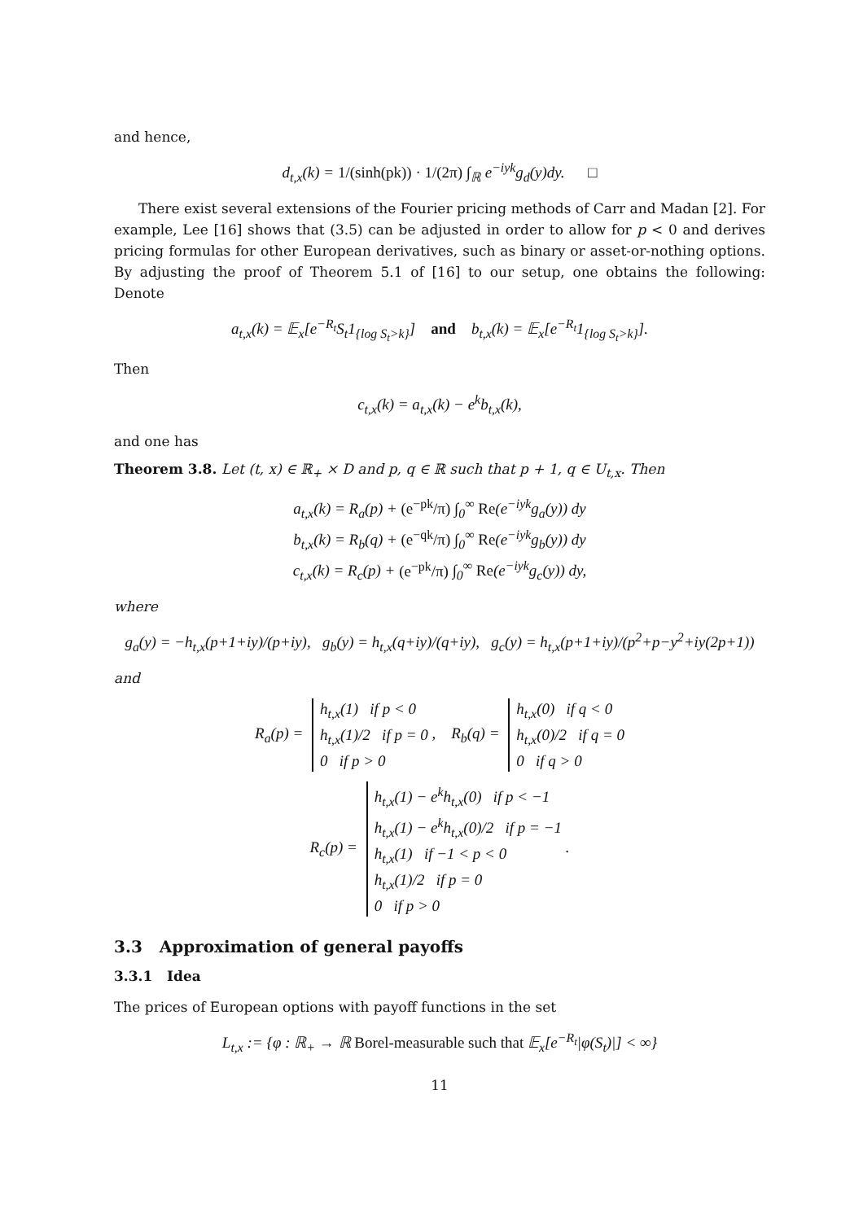and hence,
d<sub>t,x</sub>(k) = 1/(sinh(pk)) · 1/(2π) ∫<sub>ℝ</sub> e<sup>−iyk</sup>g<sub>d</sub>(y)dy. □
There exist several extensions of the Fourier pricing methods of Carr and Madan [2]. For example, Lee [16] shows that (3.5) can be adjusted in order to allow for p < 0 and derives pricing formulas for other European derivatives, such as binary or asset-or-nothing options. By adjusting the proof of Theorem 5.1 of [16] to our setup, one obtains the following: Denote
a<sub>t,x</sub>(k) = 𝔼<sub>x</sub>[e<sup>−R<sub>t</sub></sup>S<sub>t</sub>1<sub>{log S<sub>t</sub>>k}</sub>] and b<sub>t,x</sub>(k) = 𝔼<sub>x</sub>[e<sup>−R<sub>t</sub></sup>1<sub>{log S<sub>t</sub>>k}</sub>].
Then
c<sub>t,x</sub>(k) = a<sub>t,x</sub>(k) − e<sup>k</sup>b<sub>t,x</sub>(k),
and one has
Theorem 3.8. Let (t, x) ∈ ℝ<sub>+</sub> × D and p, q ∈ ℝ such that p + 1, q ∈ U<sub>t,x</sub>. Then
a<sub>t,x</sub>(k) = R<sub>a</sub>(p) + (e<sup>−pk</sup>/π) ∫<sub>0</sub><sup>∞</sup> Re(e<sup>−iyk</sup>g<sub>a</sub>(y)) dy
b<sub>t,x</sub>(k) = R<sub>b</sub>(q) + (e<sup>−qk</sup>/π) ∫<sub>0</sub><sup>∞</sup> Re(e<sup>−iyk</sup>g<sub>b</sub>(y)) dy
c<sub>t,x</sub>(k) = R<sub>c</sub>(p) + (e<sup>−pk</sup>/π) ∫<sub>0</sub><sup>∞</sup> Re(e<sup>−iyk</sup>g<sub>c</sub>(y)) dy,
where
g<sub>a</sub>(y) = −h<sub>t,x</sub>(p+1+iy)/(p+iy), g<sub>b</sub>(y) = h<sub>t,x</sub>(q+iy)/(q+iy), g<sub>c</sub>(y) = h<sub>t,x</sub>(p+1+iy)/(p<sup>2</sup>+p−y<sup>2</sup>+iy(2p+1))
and
R<sub>a</sub>(p) = h<sub>t,x</sub>(1) if p < 0
h<sub>t,x</sub>(1)/2 if p = 0
0 if p > 0 , R<sub>b</sub>(q) = h<sub>t,x</sub>(0) if q < 0
h<sub>t,x</sub>(0)/2 if q = 0
0 if q > 0
R<sub>c</sub>(p) = h<sub>t,x</sub>(1) − e<sup>k</sup>h<sub>t,x</sub>(0) if p < −1
h<sub>t,x</sub>(1) − e<sup>k</sup>h<sub>t,x</sub>(0)/2 if p = −1
h<sub>t,x</sub>(1) if −1 < p < 0
h<sub>t,x</sub>(1)/2 if p = 0
0 if p > 0 .
3.3 Approximation of general payoffs
3.3.1 Idea
The prices of European options with payoff functions in the set
L<sub>t,x</sub> := {φ : ℝ<sub>+</sub> → ℝ Borel-measurable such that 𝔼<sub>x</sub>[e<sup>−R<sub>t</sub></sup>|φ(S<sub>t</sub>)|] < ∞}
11